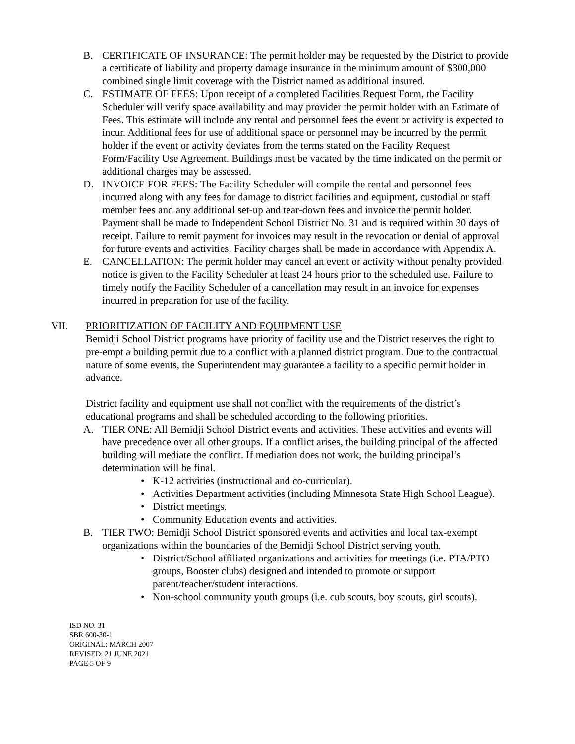B. CERTIFICATE OF INSURANCE: The permit holder may be requested by the District to provide a certificate of liability and property damage insurance in the minimum amount of $300,000 combined single limit coverage with the District named as additional insured.
C. ESTIMATE OF FEES: Upon receipt of a completed Facilities Request Form, the Facility Scheduler will verify space availability and may provider the permit holder with an Estimate of Fees. This estimate will include any rental and personnel fees the event or activity is expected to incur. Additional fees for use of additional space or personnel may be incurred by the permit holder if the event or activity deviates from the terms stated on the Facility Request Form/Facility Use Agreement. Buildings must be vacated by the time indicated on the permit or additional charges may be assessed.
D. INVOICE FOR FEES: The Facility Scheduler will compile the rental and personnel fees incurred along with any fees for damage to district facilities and equipment, custodial or staff member fees and any additional set-up and tear-down fees and invoice the permit holder. Payment shall be made to Independent School District No. 31 and is required within 30 days of receipt. Failure to remit payment for invoices may result in the revocation or denial of approval for future events and activities. Facility charges shall be made in accordance with Appendix A.
E. CANCELLATION: The permit holder may cancel an event or activity without penalty provided notice is given to the Facility Scheduler at least 24 hours prior to the scheduled use. Failure to timely notify the Facility Scheduler of a cancellation may result in an invoice for expenses incurred in preparation for use of the facility.
VII. PRIORITIZATION OF FACILITY AND EQUIPMENT USE
Bemidji School District programs have priority of facility use and the District reserves the right to pre-empt a building permit due to a conflict with a planned district program. Due to the contractual nature of some events, the Superintendent may guarantee a facility to a specific permit holder in advance.
District facility and equipment use shall not conflict with the requirements of the district’s educational programs and shall be scheduled according to the following priorities.
A. TIER ONE: All Bemidji School District events and activities. These activities and events will have precedence over all other groups. If a conflict arises, the building principal of the affected building will mediate the conflict. If mediation does not work, the building principal’s determination will be final.
• K-12 activities (instructional and co-curricular).
• Activities Department activities (including Minnesota State High School League).
• District meetings.
• Community Education events and activities.
B. TIER TWO: Bemidji School District sponsored events and activities and local tax-exempt organizations within the boundaries of the Bemidji School District serving youth.
• District/School affiliated organizations and activities for meetings (i.e. PTA/PTO groups, Booster clubs) designed and intended to promote or support parent/teacher/student interactions.
• Non-school community youth groups (i.e. cub scouts, boy scouts, girl scouts).
ISD NO. 31
SBR 600-30-1
ORIGINAL: MARCH 2007
REVISED: 21 JUNE 2021
PAGE 5 OF 9